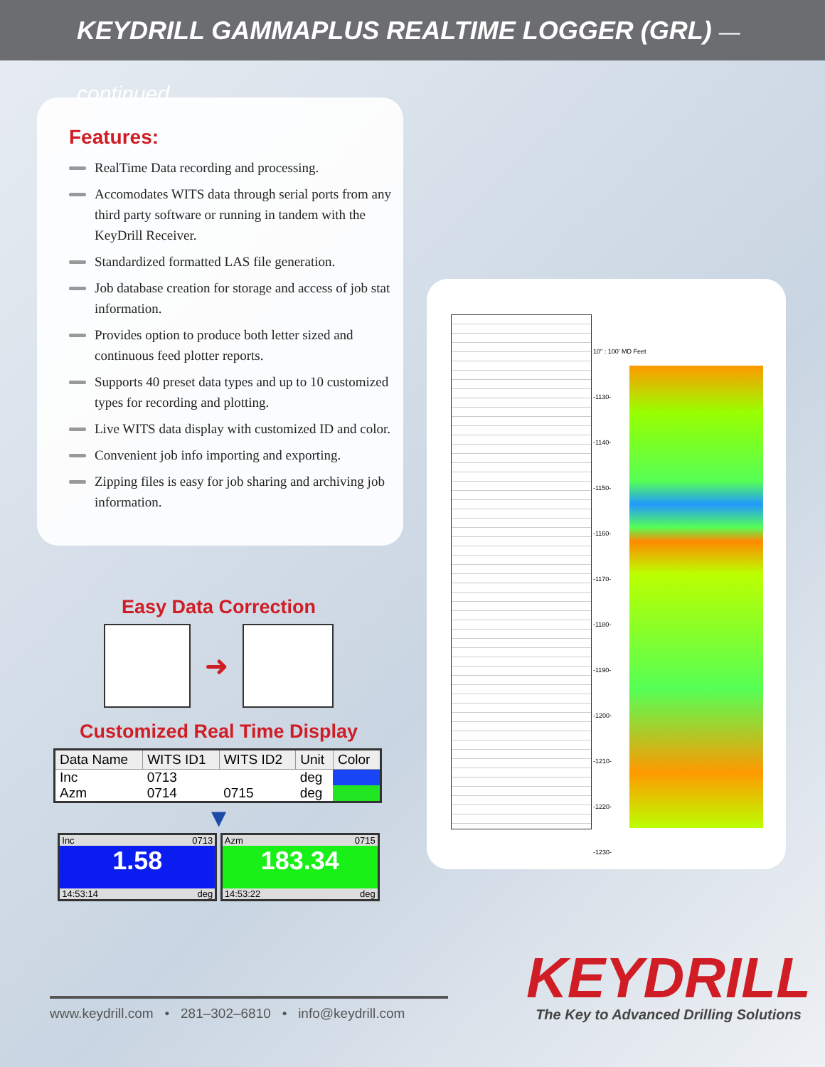KEYDRILL GAMMAPLUS REALTIME LOGGER (GRL) — continued
Features:
RealTime Data recording and processing.
Accomodates WITS data through serial ports from any third party software or running in tandem with the KeyDrill Receiver.
Standardized formatted LAS file generation.
Job database creation for storage and access of job stat information.
Provides option to produce both letter sized and continuous feed plotter reports.
Supports 40 preset data types and up to 10 customized types for recording and plotting.
Live WITS data display with customized ID and color.
Convenient job info importing and exporting.
Zipping files is easy for job sharing and archiving job information.
Easy Data Correction
➜
Customized Real Time Display
| Data Name | WITS ID1 | WITS ID2 | Unit | Color |
| --- | --- | --- | --- | --- |
| Inc | 0713 | | deg | |
| Azm | 0714 | 0715 | deg | |
▼
Inc 0713
1.58
14:53:14 deg
Azm 0715
183.34
14:53:22 deg
10" : 100' MD Feet
-1130-
-1140-
-1150-
-1160-
-1170-
-1180-
-1190-
-1200-
-1210-
-1220-
-1230-
www.keydrill.com • 281–302–6810 • info@keydrill.com
KEYDRILL
The Key to Advanced Drilling Solutions